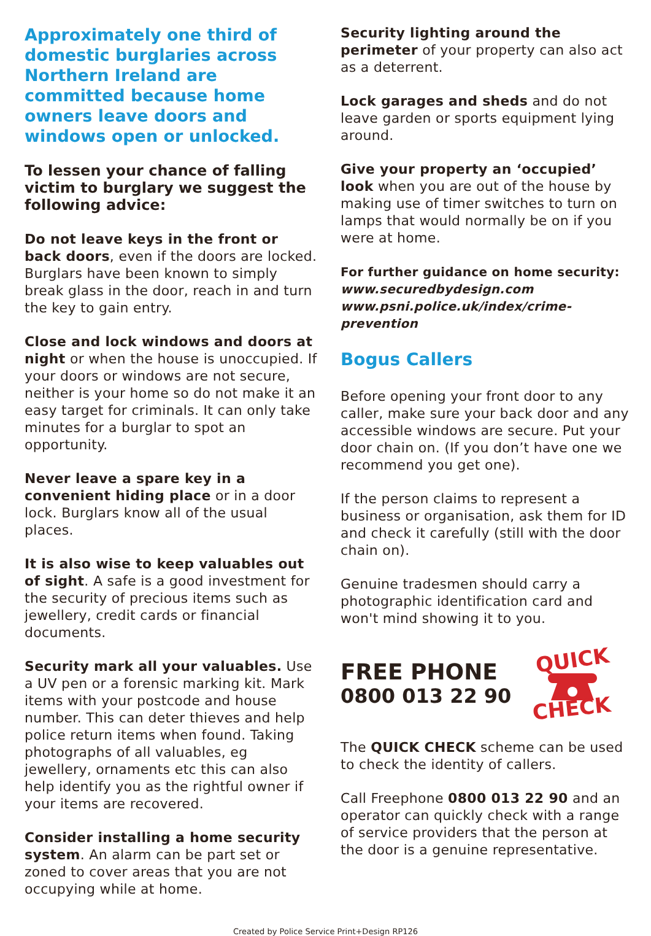Approximately one third of domestic burglaries across Northern Ireland are committed because home owners leave doors and windows open or unlocked.
To lessen your chance of falling victim to burglary we suggest the following advice:
Do not leave keys in the front or back doors, even if the doors are locked. Burglars have been known to simply break glass in the door, reach in and turn the key to gain entry.
Close and lock windows and doors at night or when the house is unoccupied. If your doors or windows are not secure, neither is your home so do not make it an easy target for criminals. It can only take minutes for a burglar to spot an opportunity.
Never leave a spare key in a convenient hiding place or in a door lock. Burglars know all of the usual places.
It is also wise to keep valuables out of sight. A safe is a good investment for the security of precious items such as jewellery, credit cards or financial documents.
Security mark all your valuables. Use a UV pen or a forensic marking kit. Mark items with your postcode and house number. This can deter thieves and help police return items when found. Taking photographs of all valuables, eg jewellery, ornaments etc this can also help identify you as the rightful owner if your items are recovered.
Consider installing a home security system. An alarm can be part set or zoned to cover areas that you are not occupying while at home.
Security lighting around the perimeter of your property can also act as a deterrent.
Lock garages and sheds and do not leave garden or sports equipment lying around.
Give your property an ‘occupied’ look when you are out of the house by making use of timer switches to turn on lamps that would normally be on if you were at home.
For further guidance on home security:
www.securedbydesign.com
www.psni.police.uk/index/crime-prevention
Bogus Callers
Before opening your front door to any caller, make sure your back door and any accessible windows are secure. Put your door chain on. (If you don’t have one we recommend you get one).
If the person claims to represent a business or organisation, ask them for ID and check it carefully (still with the door chain on).
Genuine tradesmen should carry a photographic identification card and won't mind showing it to you.
FREE PHONE
0800 013 22 90
QUICK
CHECK
The QUICK CHECK scheme can be used to check the identity of callers.
Call Freephone 0800 013 22 90 and an operator can quickly check with a range of service providers that the person at the door is a genuine representative.
Created by Police Service Print+Design RP126